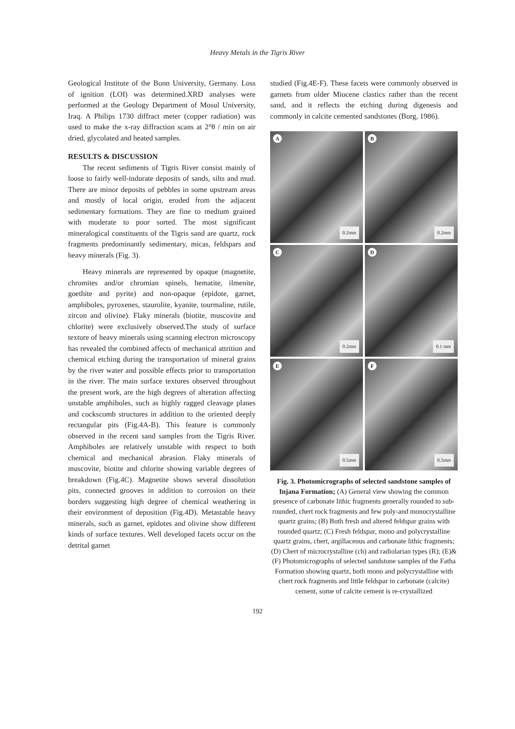Heavy Metals in the Tigris River
Geological Institute of the Bonn University, Germany. Loss of ignition (LOI) was determined.XRD analyses were performed at the Geology Department of Mosul University, Iraq. A Philips 1730 diffract meter (copper radiation) was used to make the x-ray diffraction scans at 2°θ / min on air dried, glycolated and heated samples.
RESULTS & DISCUSSION
The recent sediments of Tigris River consist mainly of loose to fairly well-indurate deposits of sands, silts and mud. There are minor deposits of pebbles in some upstream areas and mostly of local origin, eroded from the adjacent sedimentary formations. They are fine to medium grained with moderate to poor sorted. The most significant mineralogical constituents of the Tigris sand are quartz, rock fragments predominantly sedimentary, micas, feldspars and heavy minerals (Fig. 3).
Heavy minerals are represented by opaque (magnetite, chromites and/or chromian spinels, hematite, ilmenite, goethite and pyrite) and non-opaque (epidote, garnet, amphiboles, pyroxenes, staurolite, kyanite, tourmaline, rutile, zircon and olivine). Flaky minerals (biotite, muscovite and chlorite) were exclusively observed.The study of surface texture of heavy minerals using scanning electron microscopy has revealed the combined affects of mechanical attrition and chemical etching during the transportation of mineral grains by the river water and possible effects prior to transportation in the river. The main surface textures observed throughout the present work, are the high degrees of alteration affecting unstable amphiboles, such as highly ragged cleavage planes and cockscomb structures in addition to the oriented deeply rectangular pits (Fig.4A-B). This feature is commonly observed in the recent sand samples from the Tigris River. Amphiboles are relatively unstable with respect to both chemical and mechanical abrasion. Flaky minerals of muscovite, biotite and chlorite showing variable degrees of breakdown (Fig.4C). Magnetite shows several dissolution pits, connected grooves in addition to corrosion on their borders suggesting high degree of chemical weathering in their environment of deposition (Fig.4D). Metastable heavy minerals, such as garnet, epidotes and olivine show different kinds of surface textures. Well developed facets occur on the detrital garnet
studied (Fig.4E-F). These facets were commonly observed in garnets from older Miocene clastics rather than the recent sand, and it reflects the etching during digenesis and commonly in calcite cemented sandstones (Borg, 1986).
A
0.2mm
B
0.2mm
C
0.2mm
D
0.1 mm
E
0.5mm
F
0.5mm
Fig. 3. Photomicrographs of selected sandstone samples of Injana Formation; (A) General view showing the common presence of carbonate lithic fragments generally rounded to sub-rounded, chert rock fragments and few poly-and monocrystalline quartz grains; (B) Both fresh and altered feldspar grains with rounded quartz; (C) Fresh feldspar, mono and polycrystalline quartz grains, chert, argillaceous and carbonate lithic fragments; (D) Chert of microcrystalline (ch) and radiolarian types (R); (E)&(F) Photomicrographs of selected sandstone samples of the Fatha Formation showing quartz, both mono and polycrystalline with chert rock fragments and little feldspar in carbonate (calcite) cement, some of calcite cement is re-crystallized
192